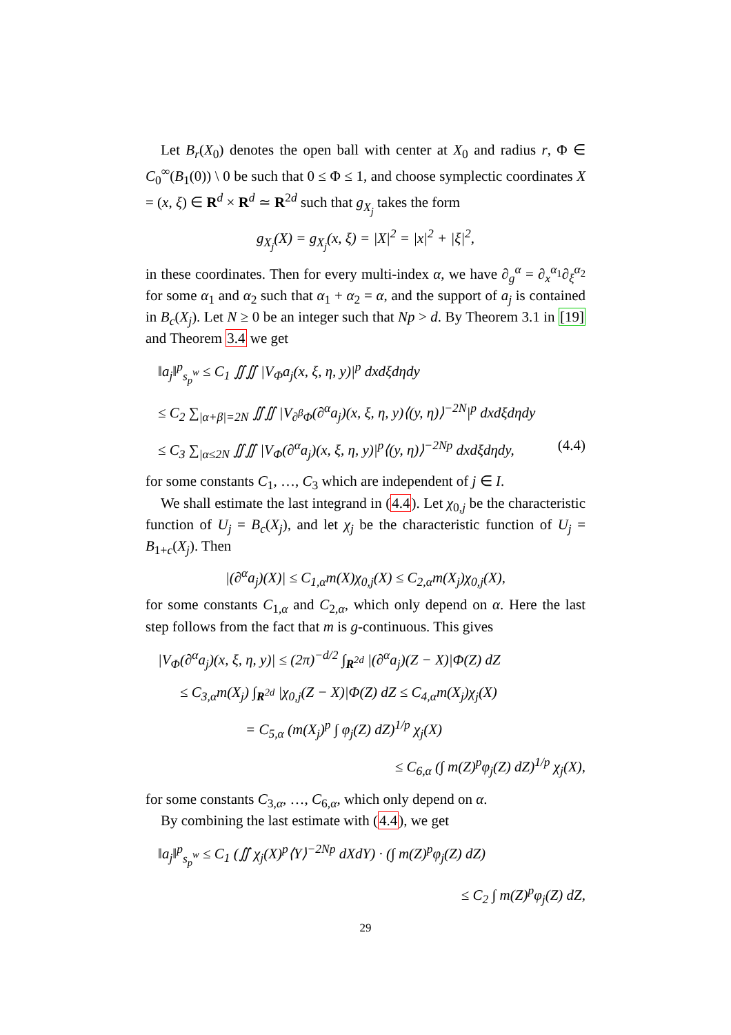Let B<sub>r</sub>(X<sub>0</sub>) denotes the open ball with center at X<sub>0</sub> and radius r, Φ ∈ C<sub>0</sub><sup>∞</sup>(B<sub>1</sub>(0)) \ 0 be such that 0 ≤ Φ ≤ 1, and choose symplectic coordinates X = (x, ξ) ∈ R<sup>d</sup> × R<sup>d</sup> ≃ R<sup>2d</sup> such that g<sub>X<sub>j</sub></sub> takes the form
g<sub>X<sub>j</sub></sub>(X) = g<sub>X<sub>j</sub></sub>(x, ξ) = |X|<sup>2</sup> = |x|<sup>2</sup> + |ξ|<sup>2</sup>,
in these coordinates. Then for every multi-index α, we have ∂<sub>g</sub><sup>α</sup> = ∂<sub>x</sub><sup>α<sub>1</sub></sup>∂<sub>ξ</sub><sup>α<sub>2</sub></sup> for some α<sub>1</sub> and α<sub>2</sub> such that α<sub>1</sub> + α<sub>2</sub> = α, and the support of a<sub>j</sub> is contained in B<sub>c</sub>(X<sub>j</sub>). Let N ≥ 0 be an integer such that Np > d. By Theorem 3.1 in [19] and Theorem 3.4 we get
‖a<sub>j</sub>‖<sup>p</sup><sub>s<sub>p</sub><sup>w</sup></sub> ≤ C<sub>1</sub> ∬∬ |V<sub>Φ</sub>a<sub>j</sub>(x, ξ, η, y)|<sup>p</sup> dxdξdηdy
≤ C<sub>2</sub> ∑<sub>|α+β|=2N</sub> ∬∬ |V<sub>∂<sup>β</sup>Φ</sub>(∂<sup>α</sup>a<sub>j</sub>)(x, ξ, η, y)⟨(y, η)⟩<sup>−2N</sup>|<sup>p</sup> dxdξdηdy
≤ C<sub>3</sub> ∑<sub>|α≤2N</sub> ∬∬ |V<sub>Φ</sub>(∂<sup>α</sup>a<sub>j</sub>)(x, ξ, η, y)|<sup>p</sup>⟨(y, η)⟩<sup>−2Np</sup> dxdξdηdy, (4.4)
for some constants C<sub>1</sub>, …, C<sub>3</sub> which are independent of j ∈ I.
We shall estimate the last integrand in (4.4). Let χ<sub>0,j</sub> be the characteristic function of U<sub>j</sub> = B<sub>c</sub>(X<sub>j</sub>), and let χ<sub>j</sub> be the characteristic function of U<sub>j</sub> = B<sub>1+c</sub>(X<sub>j</sub>). Then
|(∂<sup>α</sup>a<sub>j</sub>)(X)| ≤ C<sub>1,α</sub>m(X)χ<sub>0,j</sub>(X) ≤ C<sub>2,α</sub>m(X<sub>j</sub>)χ<sub>0,j</sub>(X),
for some constants C<sub>1,α</sub> and C<sub>2,α</sub>, which only depend on α. Here the last step follows from the fact that m is g-continuous. This gives
|V<sub>Φ</sub>(∂<sup>α</sup>a<sub>j</sub>)(x, ξ, η, y)| ≤ (2π)<sup>−d/2</sup> ∫<sub>R<sup>2d</sup></sub> |(∂<sup>α</sup>a<sub>j</sub>)(Z − X)|Φ(Z) dZ
≤ C<sub>3,α</sub>m(X<sub>j</sub>) ∫<sub>R<sup>2d</sup></sub> |χ<sub>0,j</sub>(Z − X)|Φ(Z) dZ ≤ C<sub>4,α</sub>m(X<sub>j</sub>)χ<sub>j</sub>(X)
= C<sub>5,α</sub> (m(X<sub>j</sub>)<sup>p</sup> ∫ φ<sub>j</sub>(Z) dZ)<sup>1/p</sup> χ<sub>j</sub>(X)
≤ C<sub>6,α</sub> (∫ m(Z)<sup>p</sup>φ<sub>j</sub>(Z) dZ)<sup>1/p</sup> χ<sub>j</sub>(X),
for some constants C<sub>3,α</sub>, …, C<sub>6,α</sub>, which only depend on α.
By combining the last estimate with (4.4), we get
‖a<sub>j</sub>‖<sup>p</sup><sub>s<sub>p</sub><sup>w</sup></sub> ≤ C<sub>1</sub> (∬ χ<sub>j</sub>(X)<sup>p</sup>⟨Y⟩<sup>−2Np</sup> dXdY) · (∫ m(Z)<sup>p</sup>φ<sub>j</sub>(Z) dZ)
≤ C<sub>2</sub> ∫ m(Z)<sup>p</sup>φ<sub>j</sub>(Z) dZ,
29